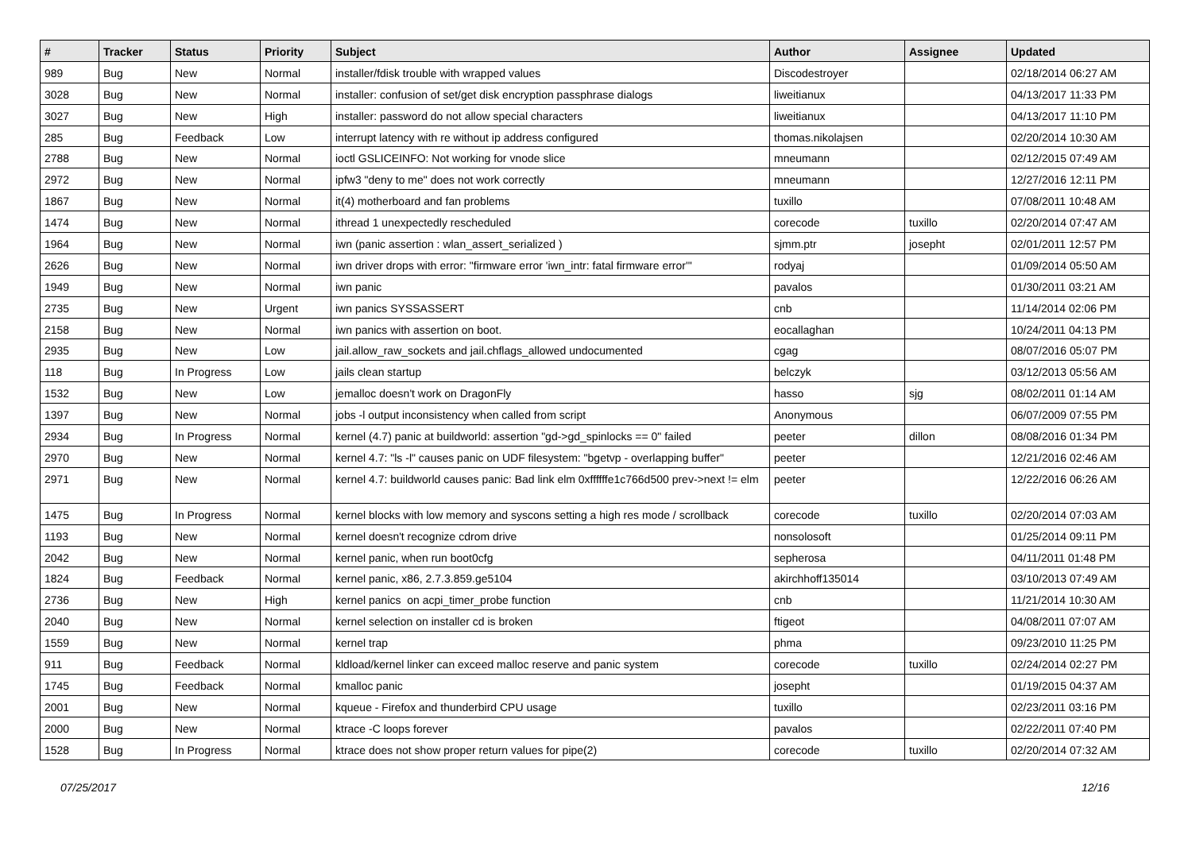| # | Tracker | Status | Priority | Subject | Author | Assignee | Updated |
| --- | --- | --- | --- | --- | --- | --- | --- |
| 989 | Bug | New | Normal | installer/fdisk trouble with wrapped values | Discodestroyer | | 02/18/2014 06:27 AM |
| 3028 | Bug | New | Normal | installer: confusion of set/get disk encryption passphrase dialogs | liweitianux | | 04/13/2017 11:33 PM |
| 3027 | Bug | New | High | installer: password do not allow special characters | liweitianux | | 04/13/2017 11:10 PM |
| 285 | Bug | Feedback | Low | interrupt latency with re without ip address configured | thomas.nikolajsen | | 02/20/2014 10:30 AM |
| 2788 | Bug | New | Normal | ioctl GSLICEINFO: Not working for vnode slice | mneumann | | 02/12/2015 07:49 AM |
| 2972 | Bug | New | Normal | ipfw3 "deny to me" does not work correctly | mneumann | | 12/27/2016 12:11 PM |
| 1867 | Bug | New | Normal | it(4) motherboard and fan problems | tuxillo | | 07/08/2011 10:48 AM |
| 1474 | Bug | New | Normal | ithread 1 unexpectedly rescheduled | corecode | tuxillo | 02/20/2014 07:47 AM |
| 1964 | Bug | New | Normal | iwn (panic assertion : wlan_assert_serialized ) | sjmm.ptr | josepht | 02/01/2011 12:57 PM |
| 2626 | Bug | New | Normal | iwn driver drops with error: "firmware error 'iwn_intr: fatal firmware error'" | rodyaj | | 01/09/2014 05:50 AM |
| 1949 | Bug | New | Normal | iwn panic | pavalos | | 01/30/2011 03:21 AM |
| 2735 | Bug | New | Urgent | iwn panics SYSSASSERT | cnb | | 11/14/2014 02:06 PM |
| 2158 | Bug | New | Normal | iwn panics with assertion on boot. | eocallaghan | | 10/24/2011 04:13 PM |
| 2935 | Bug | New | Low | jail.allow_raw_sockets and jail.chflags_allowed undocumented | cgag | | 08/07/2016 05:07 PM |
| 118 | Bug | In Progress | Low | jails clean startup | belczyk | | 03/12/2013 05:56 AM |
| 1532 | Bug | New | Low | jemalloc doesn't work on DragonFly | hasso | sjg | 08/02/2011 01:14 AM |
| 1397 | Bug | New | Normal | jobs -l output inconsistency when called from script | Anonymous | | 06/07/2009 07:55 PM |
| 2934 | Bug | In Progress | Normal | kernel (4.7) panic at buildworld: assertion "gd->gd_spinlocks == 0" failed | peeter | dillon | 08/08/2016 01:34 PM |
| 2970 | Bug | New | Normal | kernel 4.7: "ls -l" causes panic on UDF filesystem: "bgetvp - overlapping buffer" | peeter | | 12/21/2016 02:46 AM |
| 2971 | Bug | New | Normal | kernel 4.7: buildworld causes panic: Bad link elm 0xffffffe1c766d500 prev->next != elm | peeter | | 12/22/2016 06:26 AM |
| 1475 | Bug | In Progress | Normal | kernel blocks with low memory and syscons setting a high res mode / scrollback | corecode | tuxillo | 02/20/2014 07:03 AM |
| 1193 | Bug | New | Normal | kernel doesn't recognize cdrom drive | nonsolosoft | | 01/25/2014 09:11 PM |
| 2042 | Bug | New | Normal | kernel panic, when run boot0cfg | sepherosa | | 04/11/2011 01:48 PM |
| 1824 | Bug | Feedback | Normal | kernel panic, x86, 2.7.3.859.ge5104 | akirchhoff135014 | | 03/10/2013 07:49 AM |
| 2736 | Bug | New | High | kernel panics on acpi_timer_probe function | cnb | | 11/21/2014 10:30 AM |
| 2040 | Bug | New | Normal | kernel selection on installer cd is broken | ftigeot | | 04/08/2011 07:07 AM |
| 1559 | Bug | New | Normal | kernel trap | phma | | 09/23/2010 11:25 PM |
| 911 | Bug | Feedback | Normal | kldload/kernel linker can exceed malloc reserve and panic system | corecode | tuxillo | 02/24/2014 02:27 PM |
| 1745 | Bug | Feedback | Normal | kmalloc panic | josepht | | 01/19/2015 04:37 AM |
| 2001 | Bug | New | Normal | kqueue - Firefox and thunderbird CPU usage | tuxillo | | 02/23/2011 03:16 PM |
| 2000 | Bug | New | Normal | ktrace -C loops forever | pavalos | | 02/22/2011 07:40 PM |
| 1528 | Bug | In Progress | Normal | ktrace does not show proper return values for pipe(2) | corecode | tuxillo | 02/20/2014 07:32 AM |
07/25/2017 12/16